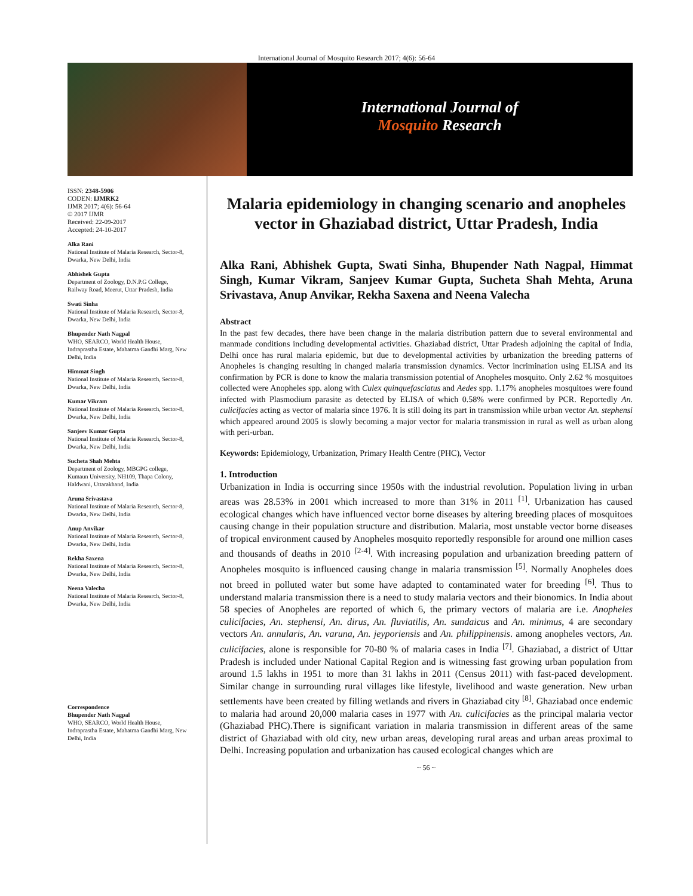International Journal of Mosquito Research 2017; 4(6): 56-64
International Journal of
Mosquito Research
ISSN: 2348-5906
CODEN: IJMRK2
IJMR 2017; 4(6): 56-64
© 2017 IJMR
Received: 22-09-2017
Accepted: 24-10-2017
Alka Rani
National Institute of Malaria Research, Sector-8, Dwarka, New Delhi, India
Abhishek Gupta
Department of Zoology, D.N.P.G College, Railway Road, Meerut, Uttar Pradesh, India
Swati Sinha
National Institute of Malaria Research, Sector-8, Dwarka, New Delhi, India
Bhupender Nath Nagpal
WHO, SEARCO, World Health House, Indraprastha Estate, Mahatma Gandhi Marg, New Delhi, India
Himmat Singh
National Institute of Malaria Research, Sector-8, Dwarka, New Delhi, India
Kumar Vikram
National Institute of Malaria Research, Sector-8, Dwarka, New Delhi, India
Sanjeev Kumar Gupta
National Institute of Malaria Research, Sector-8, Dwarka, New Delhi, India
Sucheta Shah Mehta
Department of Zoology, MBGPG college, Kumaun University, NH109, Thapa Colony, Haldwani, Uttarakhand, India
Aruna Srivastava
National Institute of Malaria Research, Sector-8, Dwarka, New Delhi, India
Anup Anvikar
National Institute of Malaria Research, Sector-8, Dwarka, New Delhi, India
Rekha Saxena
National Institute of Malaria Research, Sector-8, Dwarka, New Delhi, India
Neena Valecha
National Institute of Malaria Research, Sector-8, Dwarka, New Delhi, India
Correspondence
Bhupender Nath Nagpal
WHO, SEARCO, World Health House, Indraprastha Estate, Mahatma Gandhi Marg, New Delhi, India
Malaria epidemiology in changing scenario and anopheles vector in Ghaziabad district, Uttar Pradesh, India
Alka Rani, Abhishek Gupta, Swati Sinha, Bhupender Nath Nagpal, Himmat Singh, Kumar Vikram, Sanjeev Kumar Gupta, Sucheta Shah Mehta, Aruna Srivastava, Anup Anvikar, Rekha Saxena and Neena Valecha
Abstract
In the past few decades, there have been change in the malaria distribution pattern due to several environmental and manmade conditions including developmental activities. Ghaziabad district, Uttar Pradesh adjoining the capital of India, Delhi once has rural malaria epidemic, but due to developmental activities by urbanization the breeding patterns of Anopheles is changing resulting in changed malaria transmission dynamics. Vector incrimination using ELISA and its confirmation by PCR is done to know the malaria transmission potential of Anopheles mosquito. Only 2.62 % mosquitoes collected were Anopheles spp. along with Culex quinquefasciatus and Aedes spp. 1.17% anopheles mosquitoes were found infected with Plasmodium parasite as detected by ELISA of which 0.58% were confirmed by PCR. Reportedly An. culicifacies acting as vector of malaria since 1976. It is still doing its part in transmission while urban vector An. stephensi which appeared around 2005 is slowly becoming a major vector for malaria transmission in rural as well as urban along with peri-urban.
Keywords: Epidemiology, Urbanization, Primary Health Centre (PHC), Vector
1. Introduction
Urbanization in India is occurring since 1950s with the industrial revolution. Population living in urban areas was 28.53% in 2001 which increased to more than 31% in 2011 <sup>[1]</sup>. Urbanization has caused ecological changes which have influenced vector borne diseases by altering breeding places of mosquitoes causing change in their population structure and distribution. Malaria, most unstable vector borne diseases of tropical environment caused by Anopheles mosquito reportedly responsible for around one million cases and thousands of deaths in 2010 <sup>[2-4]</sup>. With increasing population and urbanization breeding pattern of Anopheles mosquito is influenced causing change in malaria transmission <sup>[5]</sup>. Normally Anopheles does not breed in polluted water but some have adapted to contaminated water for breeding <sup>[6]</sup>. Thus to understand malaria transmission there is a need to study malaria vectors and their bionomics. In India about 58 species of Anopheles are reported of which 6, the primary vectors of malaria are i.e. Anopheles culicifacies, An. stephensi, An. dirus, An. fluviatilis, An. sundaicus and An. minimus, 4 are secondary vectors An. annularis, An. varuna, An. jeyporiensis and An. philippinensis. among anopheles vectors, An. culicifacies, alone is responsible for 70-80 % of malaria cases in India <sup>[7]</sup>. Ghaziabad, a district of Uttar Pradesh is included under National Capital Region and is witnessing fast growing urban population from around 1.5 lakhs in 1951 to more than 31 lakhs in 2011 (Census 2011) with fast-paced development. Similar change in surrounding rural villages like lifestyle, livelihood and waste generation. New urban settlements have been created by filling wetlands and rivers in Ghaziabad city <sup>[8]</sup>. Ghaziabad once endemic to malaria had around 20,000 malaria cases in 1977 with An. culicifacies as the principal malaria vector (Ghaziabad PHC).There is significant variation in malaria transmission in different areas of the same district of Ghaziabad with old city, new urban areas, developing rural areas and urban areas proximal to Delhi. Increasing population and urbanization has caused ecological changes which are
~ 56 ~